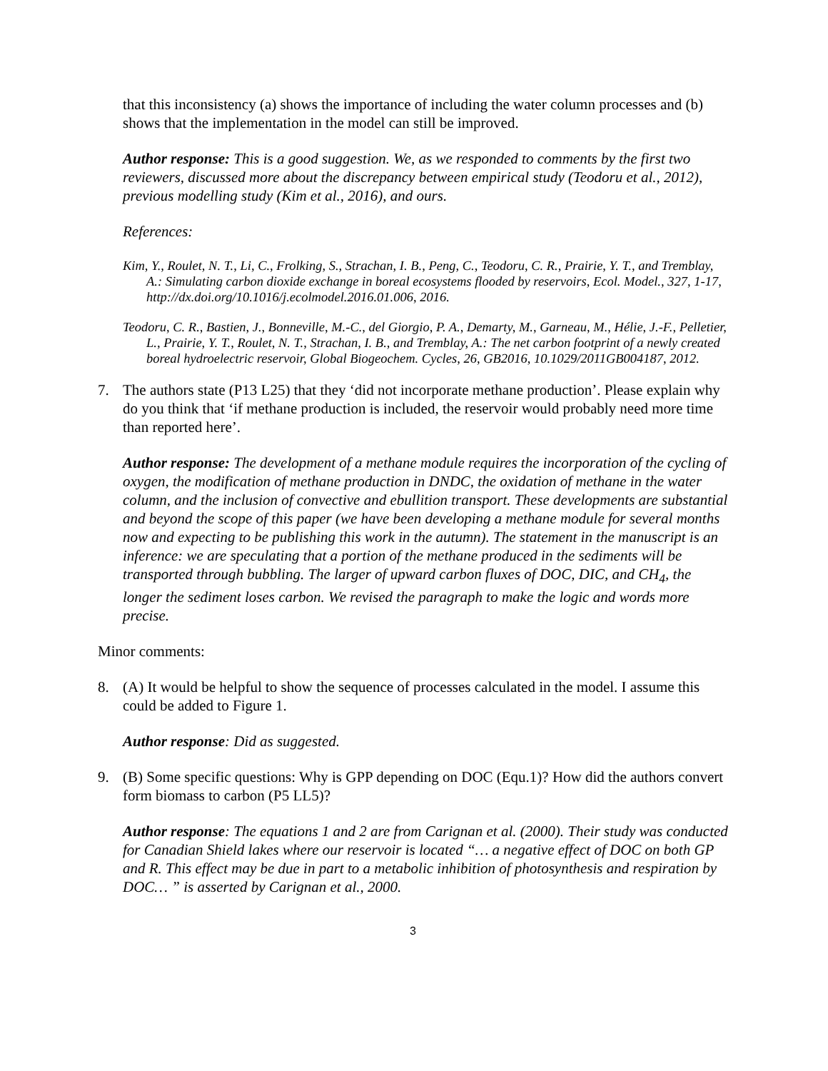that this inconsistency (a) shows the importance of including the water column processes and (b) shows that the implementation in the model can still be improved.
Author response: This is a good suggestion. We, as we responded to comments by the first two reviewers, discussed more about the discrepancy between empirical study (Teodoru et al., 2012), previous modelling study (Kim et al., 2016), and ours.
References:
Kim, Y., Roulet, N. T., Li, C., Frolking, S., Strachan, I. B., Peng, C., Teodoru, C. R., Prairie, Y. T., and Tremblay, A.: Simulating carbon dioxide exchange in boreal ecosystems flooded by reservoirs, Ecol. Model., 327, 1-17, http://dx.doi.org/10.1016/j.ecolmodel.2016.01.006, 2016.
Teodoru, C. R., Bastien, J., Bonneville, M.-C., del Giorgio, P. A., Demarty, M., Garneau, M., Hélie, J.-F., Pelletier, L., Prairie, Y. T., Roulet, N. T., Strachan, I. B., and Tremblay, A.: The net carbon footprint of a newly created boreal hydroelectric reservoir, Global Biogeochem. Cycles, 26, GB2016, 10.1029/2011GB004187, 2012.
7. The authors state (P13 L25) that they ‘did not incorporate methane production’. Please explain why do you think that ‘if methane production is included, the reservoir would probably need more time than reported here’.
Author response: The development of a methane module requires the incorporation of the cycling of oxygen, the modification of methane production in DNDC, the oxidation of methane in the water column, and the inclusion of convective and ebullition transport. These developments are substantial and beyond the scope of this paper (we have been developing a methane module for several months now and expecting to be publishing this work in the autumn). The statement in the manuscript is an inference: we are speculating that a portion of the methane produced in the sediments will be transported through bubbling. The larger of upward carbon fluxes of DOC, DIC, and CH<sub>4</sub>, the longer the sediment loses carbon. We revised the paragraph to make the logic and words more precise.
Minor comments:
8. (A) It would be helpful to show the sequence of processes calculated in the model. I assume this could be added to Figure 1.
Author response: Did as suggested.
9. (B) Some specific questions: Why is GPP depending on DOC (Equ.1)? How did the authors convert form biomass to carbon (P5 LL5)?
Author response: The equations 1 and 2 are from Carignan et al. (2000). Their study was conducted for Canadian Shield lakes where our reservoir is located “… a negative effect of DOC on both GP and R. This effect may be due in part to a metabolic inhibition of photosynthesis and respiration by DOC… ” is asserted by Carignan et al., 2000.
3